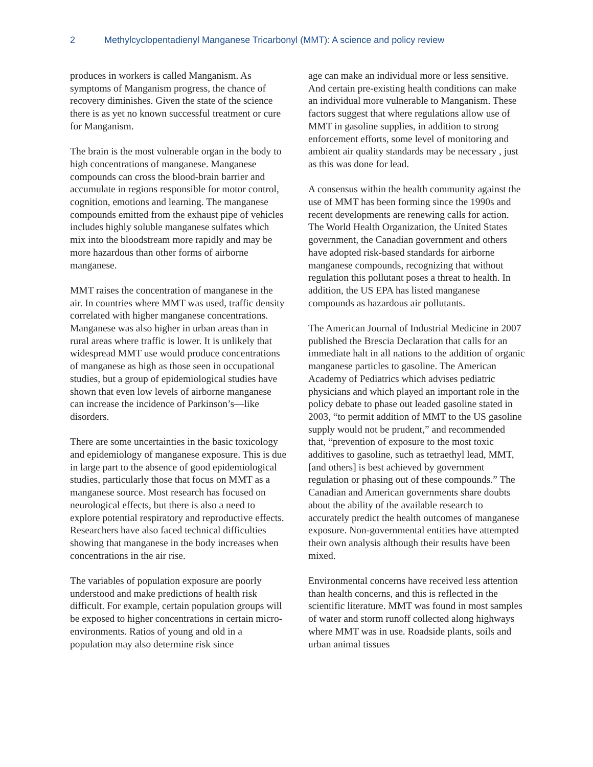2 Methylcyclopentadienyl Manganese Tricarbonyl (MMT): A science and policy review
produces in workers is called Manganism. As symptoms of Manganism progress, the chance of recovery diminishes. Given the state of the science there is as yet no known successful treatment or cure for Manganism.
The brain is the most vulnerable organ in the body to high concentrations of manganese. Manganese compounds can cross the blood-brain barrier and accumulate in regions responsible for motor control, cognition, emotions and learning. The manganese compounds emitted from the exhaust pipe of vehicles includes highly soluble manganese sulfates which mix into the bloodstream more rapidly and may be more hazardous than other forms of airborne manganese.
MMT raises the concentration of manganese in the air. In countries where MMT was used, traffic density correlated with higher manganese concentrations. Manganese was also higher in urban areas than in rural areas where traffic is lower. It is unlikely that widespread MMT use would produce concentrations of manganese as high as those seen in occupational studies, but a group of epidemiological studies have shown that even low levels of airborne manganese can increase the incidence of Parkinson’s—like disorders.
There are some uncertainties in the basic toxicology and epidemiology of manganese exposure. This is due in large part to the absence of good epidemiological studies, particularly those that focus on MMT as a manganese source. Most research has focused on neurological effects, but there is also a need to explore potential respiratory and reproductive effects. Researchers have also faced technical difficulties showing that manganese in the body increases when concentrations in the air rise.
The variables of population exposure are poorly understood and make predictions of health risk difficult. For example, certain population groups will be exposed to higher concentrations in certain micro-environments. Ratios of young and old in a population may also determine risk since
age can make an individual more or less sensitive. And certain pre-existing health conditions can make an individual more vulnerable to Manganism. These factors suggest that where regulations allow use of MMT in gasoline supplies, in addition to strong enforcement efforts, some level of monitoring and ambient air quality standards may be necessary , just as this was done for lead.
A consensus within the health community against the use of MMT has been forming since the 1990s and recent developments are renewing calls for action. The World Health Organization, the United States government, the Canadian government and others have adopted risk-based standards for airborne manganese compounds, recognizing that without regulation this pollutant poses a threat to health. In addition, the US EPA has listed manganese compounds as hazardous air pollutants.
The American Journal of Industrial Medicine in 2007 published the Brescia Declaration that calls for an immediate halt in all nations to the addition of organic manganese particles to gasoline. The American Academy of Pediatrics which advises pediatric physicians and which played an important role in the policy debate to phase out leaded gasoline stated in 2003, “to permit addition of MMT to the US gasoline supply would not be prudent,” and recommended that, “prevention of exposure to the most toxic additives to gasoline, such as tetraethyl lead, MMT, [and others] is best achieved by government regulation or phasing out of these compounds.” The Canadian and American governments share doubts about the ability of the available research to accurately predict the health outcomes of manganese exposure. Non-governmental entities have attempted their own analysis although their results have been mixed.
Environmental concerns have received less attention than health concerns, and this is reflected in the scientific literature. MMT was found in most samples of water and storm runoff collected along highways where MMT was in use. Roadside plants, soils and urban animal tissues